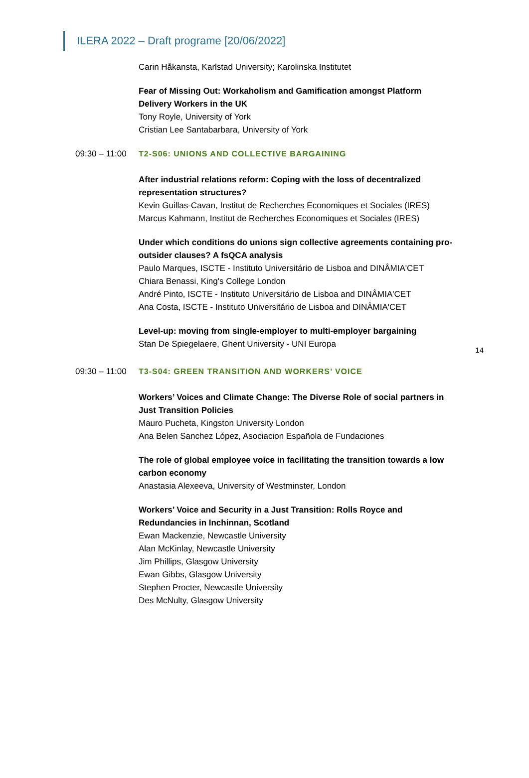ILERA 2022 – Draft programe [20/06/2022]
Carin Håkansta, Karlstad University; Karolinska Institutet
Fear of Missing Out: Workaholism and Gamification amongst Platform Delivery Workers in the UK
Tony Royle, University of York
Cristian Lee Santabarbara, University of York
09:30 – 11:00
T2-S06: UNIONS AND COLLECTIVE BARGAINING
After industrial relations reform: Coping with the loss of decentralized representation structures?
Kevin Guillas-Cavan, Institut de Recherches Economiques et Sociales (IRES)
Marcus Kahmann, Institut de Recherches Economiques et Sociales (IRES)
Under which conditions do unions sign collective agreements containing pro-outsider clauses? A fsQCA analysis
Paulo Marques, ISCTE - Instituto Universitário de Lisboa and DINÂMIA'CET
Chiara Benassi, King's College London
André Pinto, ISCTE - Instituto Universitário de Lisboa and DINÂMIA'CET
Ana Costa, ISCTE - Instituto Universitário de Lisboa and DINÂMIA'CET
Level-up: moving from single-employer to multi-employer bargaining
Stan De Spiegelaere, Ghent University - UNI Europa
14
09:30 – 11:00
T3-S04: GREEN TRANSITION AND WORKERS’ VOICE
Workers’ Voices and Climate Change: The Diverse Role of social partners in Just Transition Policies
Mauro Pucheta, Kingston University London
Ana Belen Sanchez López, Asociacion Española de Fundaciones
The role of global employee voice in facilitating the transition towards a low carbon economy
Anastasia Alexeeva, University of Westminster, London
Workers’ Voice and Security in a Just Transition: Rolls Royce and Redundancies in Inchinnan, Scotland
Ewan Mackenzie, Newcastle University
Alan McKinlay, Newcastle University
Jim Phillips, Glasgow University
Ewan Gibbs, Glasgow University
Stephen Procter, Newcastle University
Des McNulty, Glasgow University